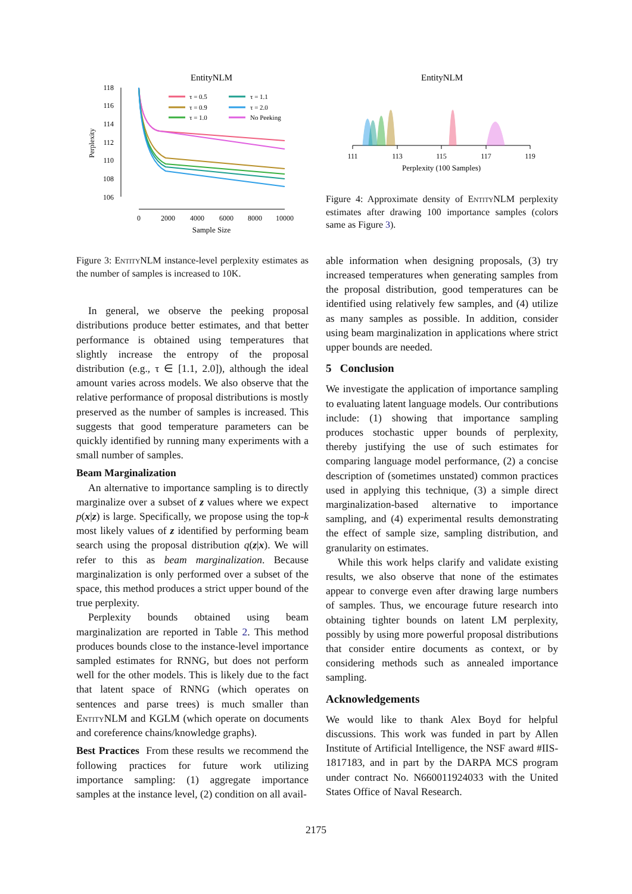EntityNLM
118
116
114
112
110
108
106
Perplexity
0
2000
4000
6000
8000
10000
Sample Size
τ = 0.5
τ = 0.9
τ = 1.0
τ = 1.1
τ = 2.0
No Peeking
Figure 3: EntityNLM instance-level perplexity estimates as the number of samples is increased to 10K.
In general, we observe the peeking proposal distributions produce better estimates, and that better performance is obtained using temperatures that slightly increase the entropy of the proposal distribution (e.g., τ ∈ [1.1, 2.0]), although the ideal amount varies across models. We also observe that the relative performance of proposal distributions is mostly preserved as the number of samples is increased. This suggests that good temperature parameters can be quickly identified by running many experiments with a small number of samples.
Beam Marginalization
An alternative to importance sampling is to directly marginalize over a subset of z values where we expect p(x|z) is large. Specifically, we propose using the top-k most likely values of z identified by performing beam search using the proposal distribution q(z|x). We will refer to this as beam marginalization. Because marginalization is only performed over a subset of the space, this method produces a strict upper bound of the true perplexity.
Perplexity bounds obtained using beam marginalization are reported in Table 2. This method produces bounds close to the instance-level importance sampled estimates for RNNG, but does not perform well for the other models. This is likely due to the fact that latent space of RNNG (which operates on sentences and parse trees) is much smaller than EntityNLM and KGLM (which operate on documents and coreference chains/knowledge graphs).
Best Practices From these results we recommend the following practices for future work utilizing importance sampling: (1) aggregate importance samples at the instance level, (2) condition on all avail-
EntityNLM
111
113
115
117
119
Perplexity (100 Samples)
Figure 4: Approximate density of EntityNLM perplexity estimates after drawing 100 importance samples (colors same as Figure 3).
able information when designing proposals, (3) try increased temperatures when generating samples from the proposal distribution, good temperatures can be identified using relatively few samples, and (4) utilize as many samples as possible. In addition, consider using beam marginalization in applications where strict upper bounds are needed.
5 Conclusion
We investigate the application of importance sampling to evaluating latent language models. Our contributions include: (1) showing that importance sampling produces stochastic upper bounds of perplexity, thereby justifying the use of such estimates for comparing language model performance, (2) a concise description of (sometimes unstated) common practices used in applying this technique, (3) a simple direct marginalization-based alternative to importance sampling, and (4) experimental results demonstrating the effect of sample size, sampling distribution, and granularity on estimates.
While this work helps clarify and validate existing results, we also observe that none of the estimates appear to converge even after drawing large numbers of samples. Thus, we encourage future research into obtaining tighter bounds on latent LM perplexity, possibly by using more powerful proposal distributions that consider entire documents as context, or by considering methods such as annealed importance sampling.
Acknowledgements
We would like to thank Alex Boyd for helpful discussions. This work was funded in part by Allen Institute of Artificial Intelligence, the NSF award #IIS-1817183, and in part by the DARPA MCS program under contract No. N660011924033 with the United States Office of Naval Research.
2175